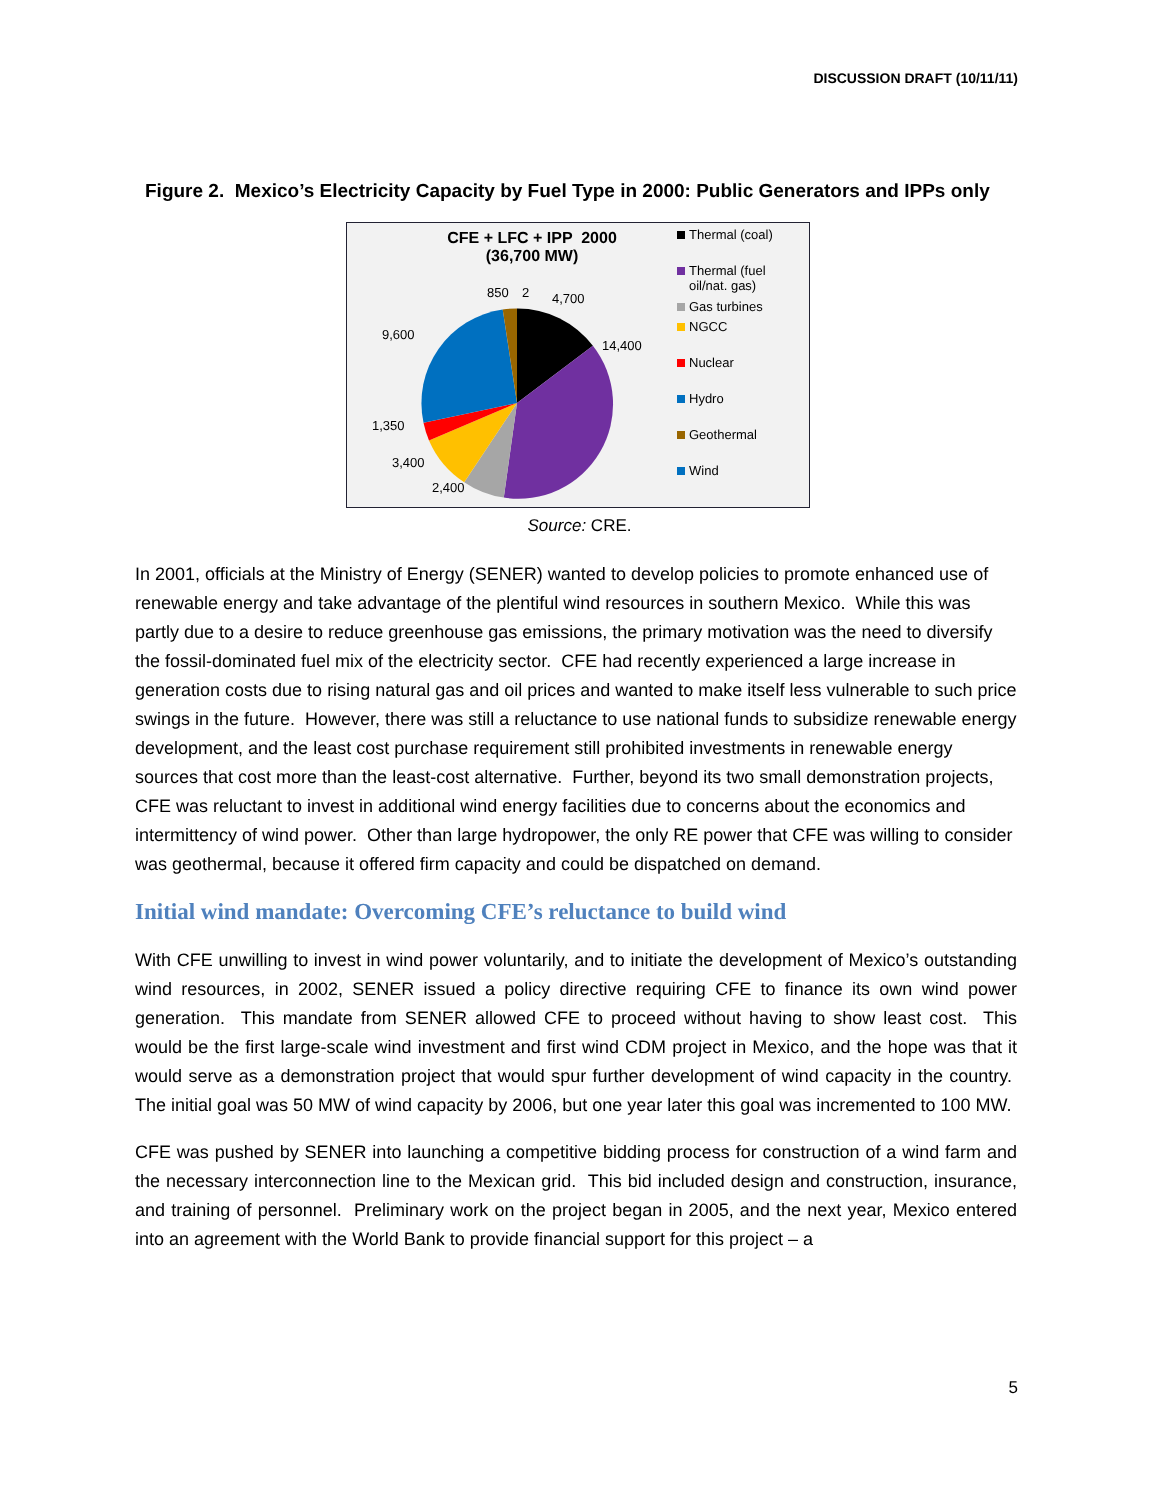DISCUSSION DRAFT (10/11/11)
Figure 2. Mexico’s Electricity Capacity by Fuel Type in 2000: Public Generators and IPPs only
CFE + LFC + IPP 2000
(36,700 MW)
850 2 4,700
14,400
9,600
1,350
3,400
2,400
Thermal (coal)
Thermal (fuel oil/nat. gas)
Gas turbines
NGCC
Nuclear
Hydro
Geothermal
Wind
Source: CRE.
In 2001, officials at the Ministry of Energy (SENER) wanted to develop policies to promote enhanced use of renewable energy and take advantage of the plentiful wind resources in southern Mexico. While this was partly due to a desire to reduce greenhouse gas emissions, the primary motivation was the need to diversify the fossil-dominated fuel mix of the electricity sector. CFE had recently experienced a large increase in generation costs due to rising natural gas and oil prices and wanted to make itself less vulnerable to such price swings in the future. However, there was still a reluctance to use national funds to subsidize renewable energy development, and the least cost purchase requirement still prohibited investments in renewable energy sources that cost more than the least-cost alternative. Further, beyond its two small demonstration projects, CFE was reluctant to invest in additional wind energy facilities due to concerns about the economics and intermittency of wind power. Other than large hydropower, the only RE power that CFE was willing to consider was geothermal, because it offered firm capacity and could be dispatched on demand.
Initial wind mandate: Overcoming CFE’s reluctance to build wind
With CFE unwilling to invest in wind power voluntarily, and to initiate the development of Mexico’s outstanding wind resources, in 2002, SENER issued a policy directive requiring CFE to finance its own wind power generation. This mandate from SENER allowed CFE to proceed without having to show least cost. This would be the first large-scale wind investment and first wind CDM project in Mexico, and the hope was that it would serve as a demonstration project that would spur further development of wind capacity in the country. The initial goal was 50 MW of wind capacity by 2006, but one year later this goal was incremented to 100 MW.
CFE was pushed by SENER into launching a competitive bidding process for construction of a wind farm and the necessary interconnection line to the Mexican grid. This bid included design and construction, insurance, and training of personnel. Preliminary work on the project began in 2005, and the next year, Mexico entered into an agreement with the World Bank to provide financial support for this project – a
5